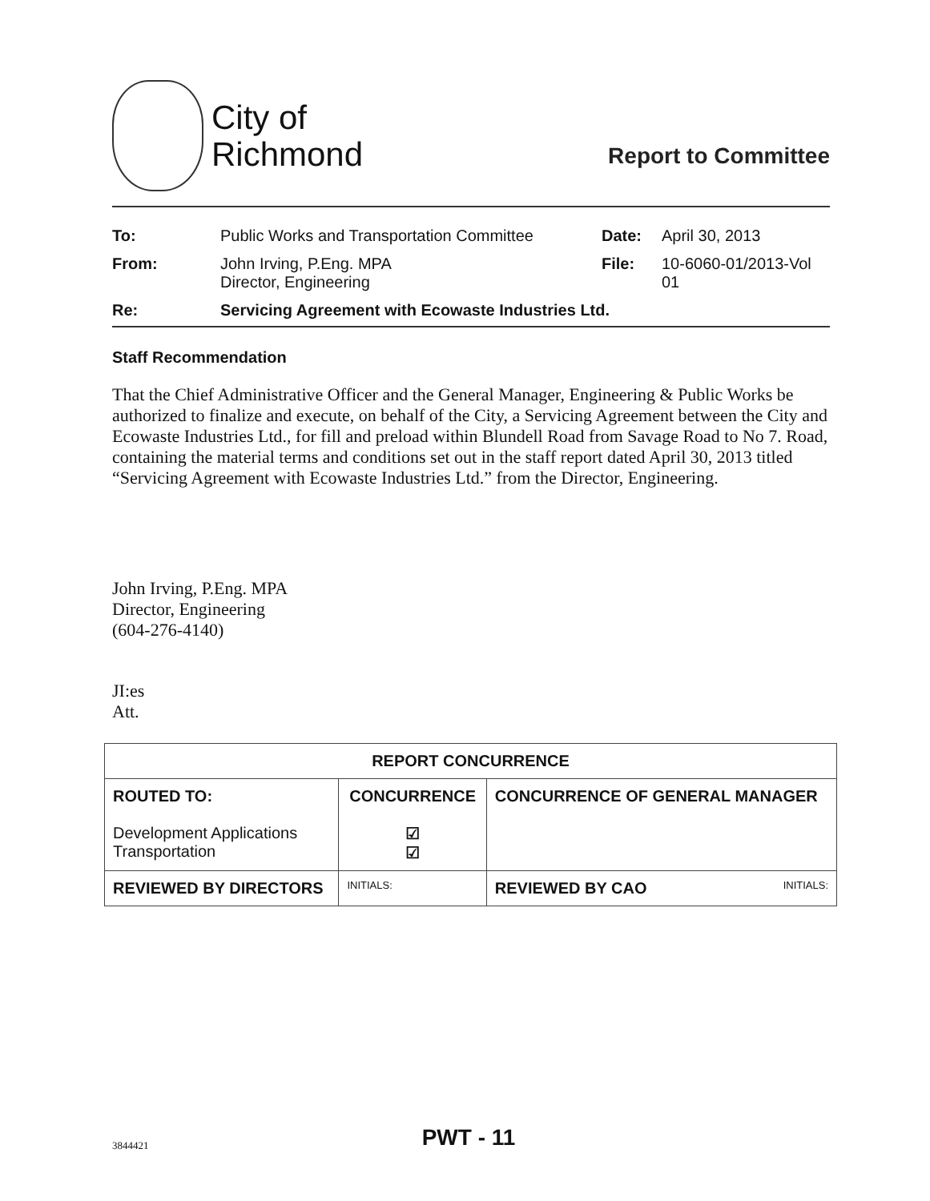City of
Richmond
Report to Committee
| To: | Public Works and Transportation Committee | Date: | April 30, 2013 |
| From: | John Irving, P.Eng. MPA Director, Engineering | File: | 10-6060-01/2013-Vol 01 |
| Re: | Servicing Agreement with Ecowaste Industries Ltd. | | |
Staff Recommendation
That the Chief Administrative Officer and the General Manager, Engineering & Public Works be authorized to finalize and execute, on behalf of the City, a Servicing Agreement between the City and Ecowaste Industries Ltd., for fill and preload within Blundell Road from Savage Road to No 7. Road, containing the material terms and conditions set out in the staff report dated April 30, 2013 titled “Servicing Agreement with Ecowaste Industries Ltd.” from the Director, Engineering.
John Irving, P.Eng. MPA
Director, Engineering
(604-276-4140)
JI:es
Att.
| REPORT CONCURRENCE | | | |
| --- | --- | --- | --- |
| ROUTED TO: Development Applications Transportation | CONCURRENCE ☑ ☑ | CONCURRENCE OF GENERAL MANAGER | |
| REVIEWED BY DIRECTORS | INITIALS: | REVIEWED BY CAO | INITIALS: |
3844421
PWT - 11